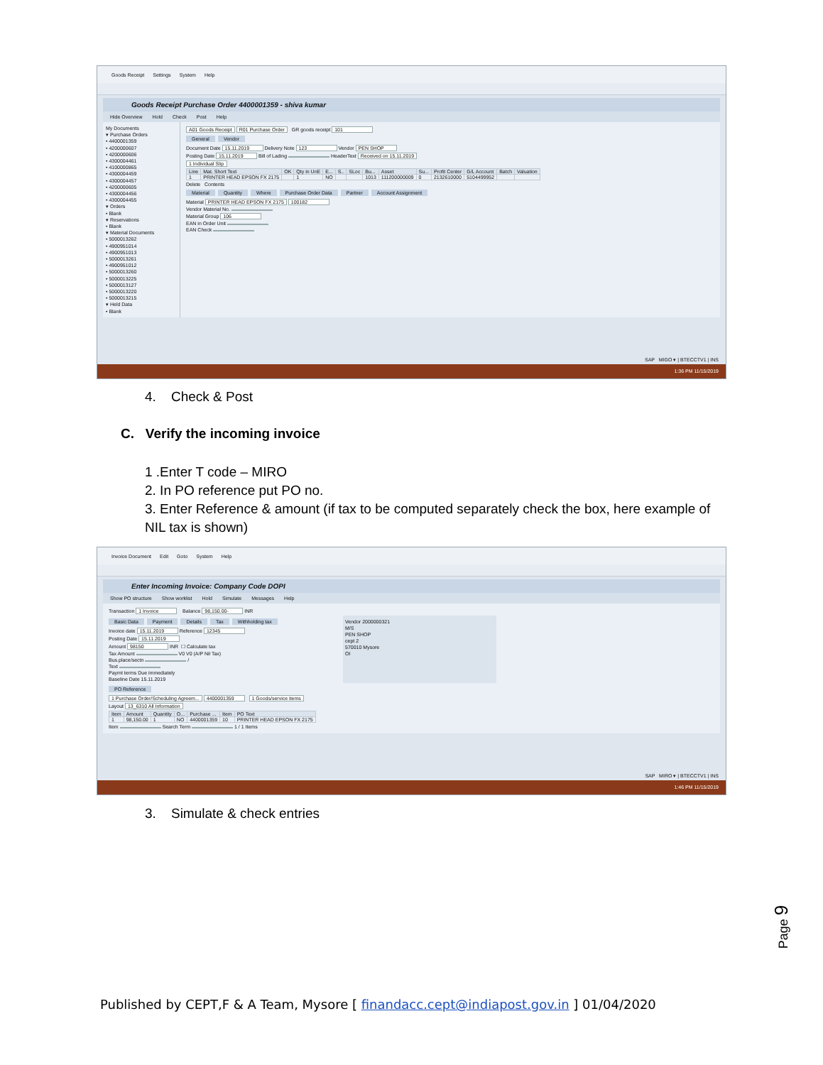Goods Receipt Settings System Help
Goods Receipt Purchase Order 4400001359 - shiva kumar
Hide Overview Hold Check Post Help
My Documents
▾ Purchase Orders
• 4400001359
• 4200000607
• 4200000606
• 4300004461
• 4100000865
• 4300004459
• 4300004457
• 4200000605
• 4300004456
• 4300004455
▾ Orders
• Blank
▾ Reservations
• Blank
▾ Material Documents
• 5000013262
• 4900951014
• 4900951013
• 5000013261
• 4900951012
• 5000013260
• 5000013225
• 5000013127
• 5000013220
• 5000013215
▾ Held Data
• Blank
A01 Goods Receipt R01 Purchase Order GR goods receipt 101
General Vendor
Document Date 15.11.2019 Delivery Note 123 Vendor PEN SHOP
Posting Date 15.11.2019 Bill of Lading HeaderText Received on 15.11.2019
1 Individual Slip
| Line | Mat. Short Text | OK | Qty in UnE | E... | S.. | SLoc | Bu... | Asset | Su... | Profit Center | G/L Account | Batch | Valuation |
| --- | --- | --- | --- | --- | --- | --- | --- | --- | --- | --- | --- | --- | --- |
| 1 | PRINTER HEAD EPSON FX 2175 | | 1 | NO | | | 1013 | 111200000009 | 0 | 2132610000 | 5104499952 | | |
Delete Contents
Material Quantity Where Purchase Order Data Partner Account Assignment
Material PRINTER HEAD EPSON FX 2175 100182
Vendor Material No.
Material Group 106
EAN in Order Unit
EAN Check
SAP MIGO ▾ | BTECCTV1 | INS
1:36 PM 11/15/2019
4. Check & Post
C. Verify the incoming invoice
1 .Enter T code – MIRO
2. In PO reference put PO no.
3. Enter Reference & amount (if tax to be computed separately check the box, here example of NIL tax is shown)
Invoice Document Edit Goto System Help
Enter Incoming Invoice: Company Code DOPI
Show PO structure Show worklist Hold Simulate Messages Help
Transaction 1 Invoice Balance 98,150.00- INR
Basic Data Payment Details Tax Withholding tax
Invoice date 15.11.2019 Reference 12345
Posting Date 15.11.2019
Amount 98150 INR ☐ Calculate tax
Tax Amount V0 V0 (A/P Nil Tax)
Bus.place/sectn /
Text
Paymt terms Due immediately
Baseline Date 15.11.2019
Vendor 2000000321
M/S
PEN SHOP
cept 2
570010 Mysore
OI
PO Reference
1 Purchase Order/Scheduling Agreem... 4400001359 1 Goods/service items
Layout 13_6310 All Information
| Item | Amount | Quantity | O... | Purchase ... | Item | PO Text |
| --- | --- | --- | --- | --- | --- | --- |
| 1 | 98,150.00 | 1 | NO | 4400001359 | 10 | PRINTER HEAD EPSON FX 2175 |
Item Search Term 1 / 1 Items
SAP MIRO ▾ | BTECCTV1 | INS
1:46 PM 11/15/2019
3. Simulate & check entries
Page 9
Published by CEPT,F & A Team, Mysore [ finandacc.cept@indiapost.gov.in ] 01/04/2020